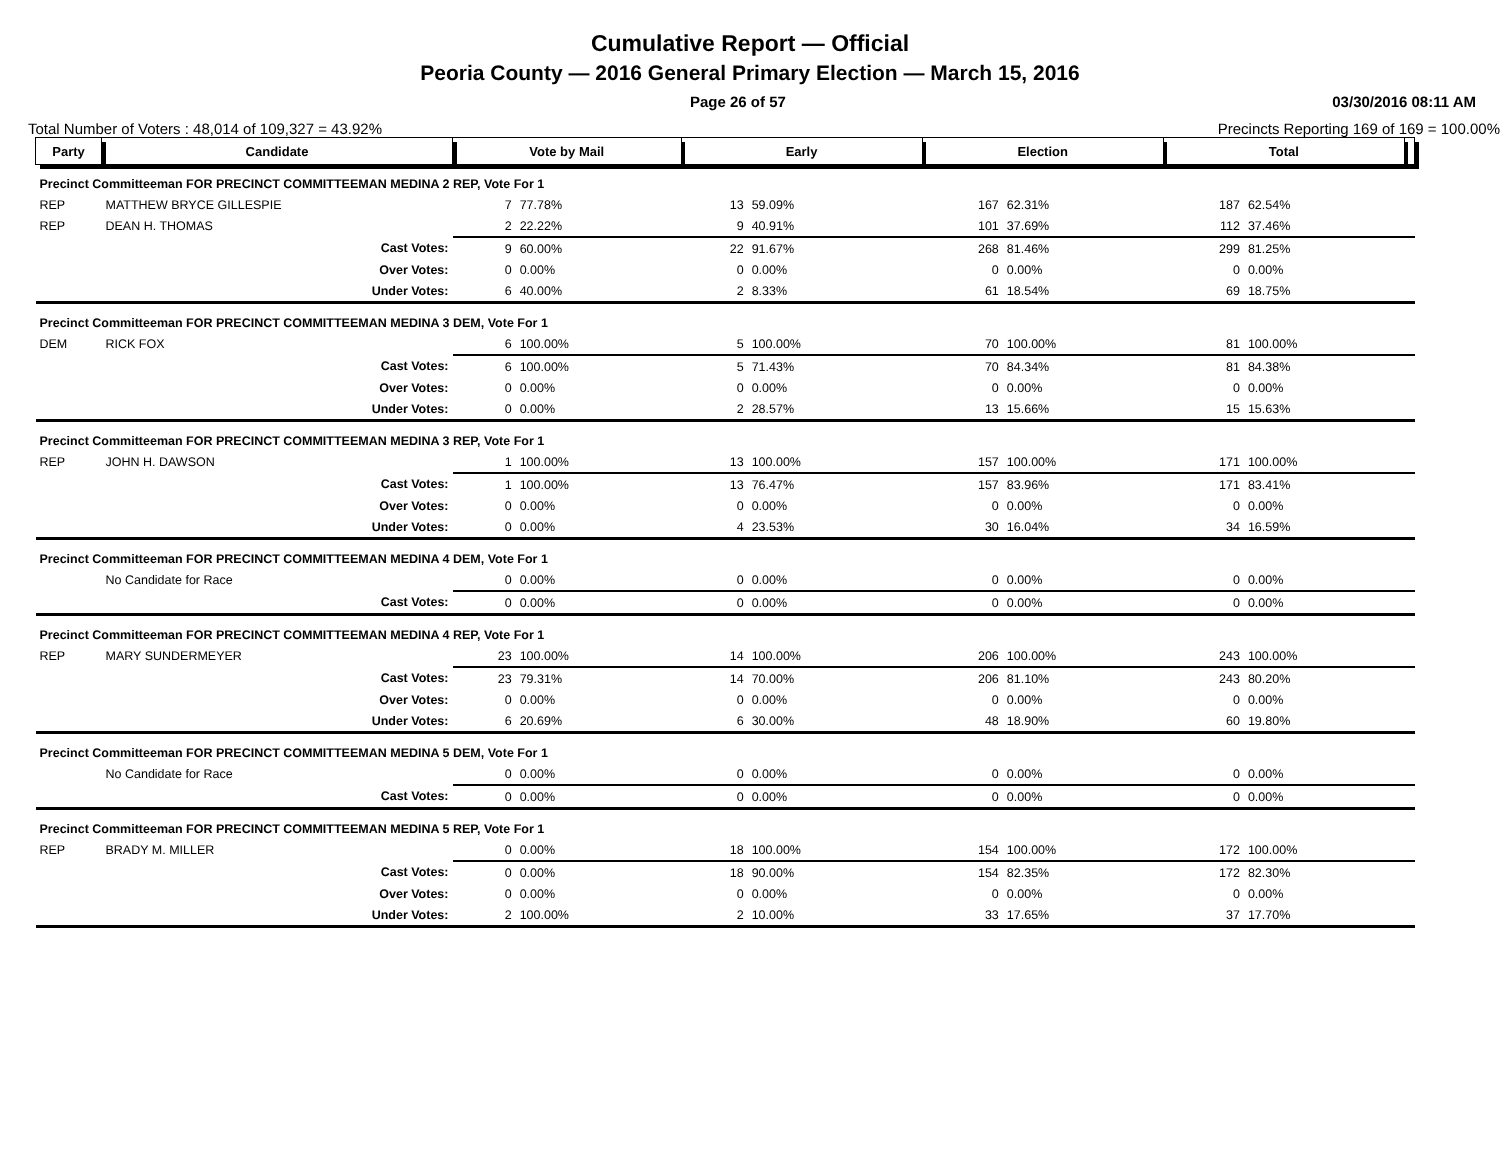Cumulative Report — Official
Peoria County — 2016 General Primary Election — March 15, 2016
Page 26 of 57 03/30/2016 08:11 AM
Total Number of Voters : 48,014 of 109,327 = 43.92% Precincts Reporting 169 of 169 = 100.00%
| Party | Candidate | Vote by Mail | | Early | | Election | | Total | | |
| --- | --- | --- | --- | --- | --- | --- | --- | --- | --- | --- |
| Precinct Committeeman FOR PRECINCT COMMITTEEMAN MEDINA 2 REP, Vote For 1 | | | | | | | | | | |
| REP | MATTHEW BRYCE GILLESPIE | 7 | 77.78% | 13 | 59.09% | 167 | 62.31% | 187 | 62.54% | |
| REP | DEAN H. THOMAS | 2 | 22.22% | 9 | 40.91% | 101 | 37.69% | 112 | 37.46% | |
| | Cast Votes: | 9 | 60.00% | 22 | 91.67% | 268 | 81.46% | 299 | 81.25% | |
| | Over Votes: | 0 | 0.00% | 0 | 0.00% | 0 | 0.00% | 0 | 0.00% | |
| | Under Votes: | 6 | 40.00% | 2 | 8.33% | 61 | 18.54% | 69 | 18.75% | |
| Precinct Committeeman FOR PRECINCT COMMITTEEMAN MEDINA 3 DEM, Vote For 1 | | | | | | | | | | |
| DEM | RICK FOX | 6 | 100.00% | 5 | 100.00% | 70 | 100.00% | 81 | 100.00% | |
| | Cast Votes: | 6 | 100.00% | 5 | 71.43% | 70 | 84.34% | 81 | 84.38% | |
| | Over Votes: | 0 | 0.00% | 0 | 0.00% | 0 | 0.00% | 0 | 0.00% | |
| | Under Votes: | 0 | 0.00% | 2 | 28.57% | 13 | 15.66% | 15 | 15.63% | |
| Precinct Committeeman FOR PRECINCT COMMITTEEMAN MEDINA 3 REP, Vote For 1 | | | | | | | | | | |
| REP | JOHN H. DAWSON | 1 | 100.00% | 13 | 100.00% | 157 | 100.00% | 171 | 100.00% | |
| | Cast Votes: | 1 | 100.00% | 13 | 76.47% | 157 | 83.96% | 171 | 83.41% | |
| | Over Votes: | 0 | 0.00% | 0 | 0.00% | 0 | 0.00% | 0 | 0.00% | |
| | Under Votes: | 0 | 0.00% | 4 | 23.53% | 30 | 16.04% | 34 | 16.59% | |
| Precinct Committeeman FOR PRECINCT COMMITTEEMAN MEDINA 4 DEM, Vote For 1 | | | | | | | | | | |
| | No Candidate for Race | 0 | 0.00% | 0 | 0.00% | 0 | 0.00% | 0 | 0.00% | |
| | Cast Votes: | 0 | 0.00% | 0 | 0.00% | 0 | 0.00% | 0 | 0.00% | |
| Precinct Committeeman FOR PRECINCT COMMITTEEMAN MEDINA 4 REP, Vote For 1 | | | | | | | | | | |
| REP | MARY SUNDERMEYER | 23 | 100.00% | 14 | 100.00% | 206 | 100.00% | 243 | 100.00% | |
| | Cast Votes: | 23 | 79.31% | 14 | 70.00% | 206 | 81.10% | 243 | 80.20% | |
| | Over Votes: | 0 | 0.00% | 0 | 0.00% | 0 | 0.00% | 0 | 0.00% | |
| | Under Votes: | 6 | 20.69% | 6 | 30.00% | 48 | 18.90% | 60 | 19.80% | |
| Precinct Committeeman FOR PRECINCT COMMITTEEMAN MEDINA 5 DEM, Vote For 1 | | | | | | | | | | |
| | No Candidate for Race | 0 | 0.00% | 0 | 0.00% | 0 | 0.00% | 0 | 0.00% | |
| | Cast Votes: | 0 | 0.00% | 0 | 0.00% | 0 | 0.00% | 0 | 0.00% | |
| Precinct Committeeman FOR PRECINCT COMMITTEEMAN MEDINA 5 REP, Vote For 1 | | | | | | | | | | |
| REP | BRADY M. MILLER | 0 | 0.00% | 18 | 100.00% | 154 | 100.00% | 172 | 100.00% | |
| | Cast Votes: | 0 | 0.00% | 18 | 90.00% | 154 | 82.35% | 172 | 82.30% | |
| | Over Votes: | 0 | 0.00% | 0 | 0.00% | 0 | 0.00% | 0 | 0.00% | |
| | Under Votes: | 2 | 100.00% | 2 | 10.00% | 33 | 17.65% | 37 | 17.70% | |